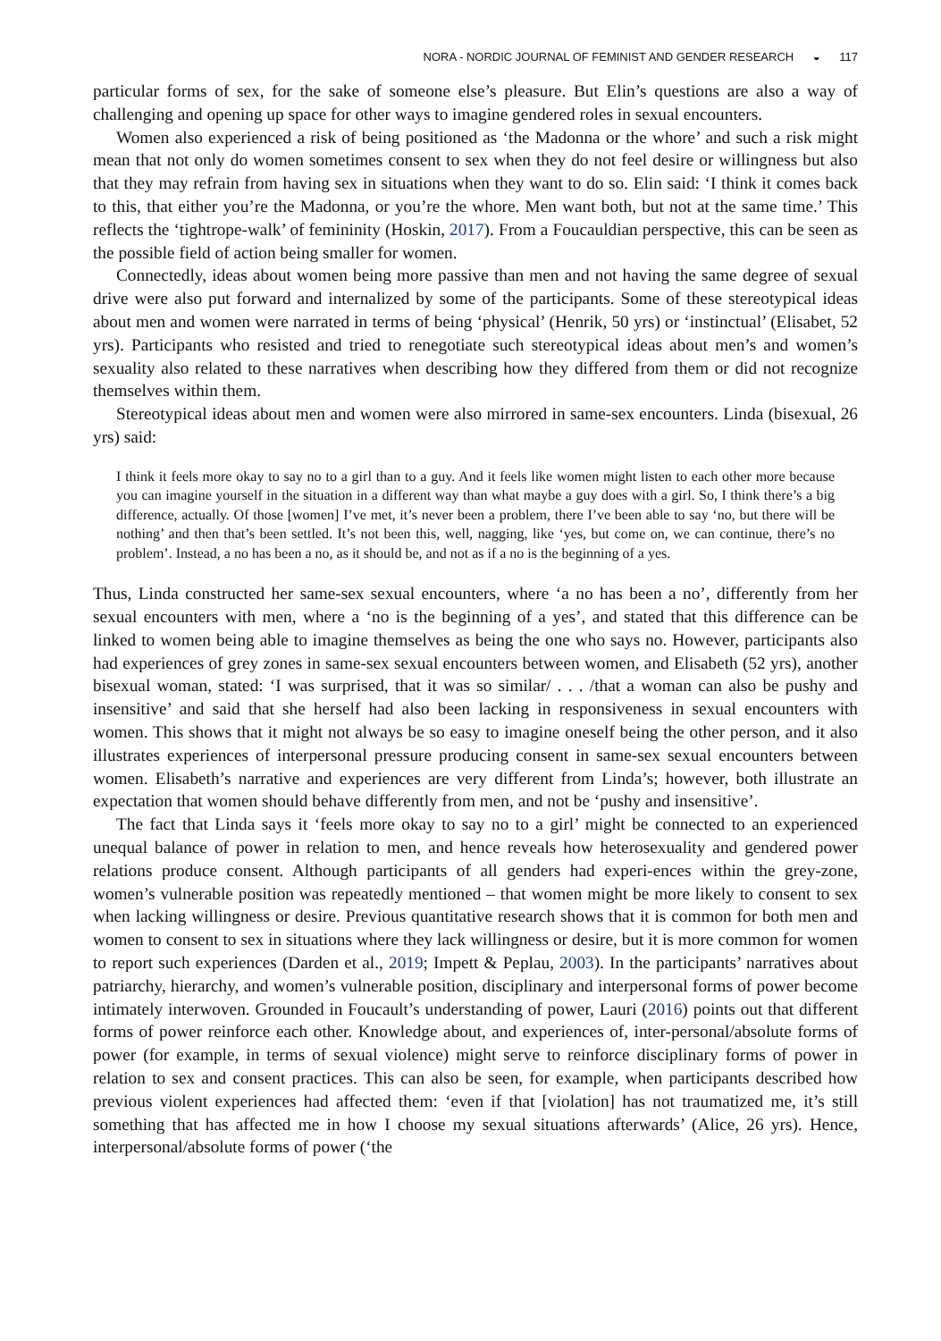NORA - NORDIC JOURNAL OF FEMINIST AND GENDER RESEARCH ◒ 117
particular forms of sex, for the sake of someone else’s pleasure. But Elin’s questions are also a way of challenging and opening up space for other ways to imagine gendered roles in sexual encounters.
Women also experienced a risk of being positioned as ‘the Madonna or the whore’ and such a risk might mean that not only do women sometimes consent to sex when they do not feel desire or willingness but also that they may refrain from having sex in situations when they want to do so. Elin said: ‘I think it comes back to this, that either you’re the Madonna, or you’re the whore. Men want both, but not at the same time.’ This reflects the ‘tightrope-walk’ of femininity (Hoskin, 2017). From a Foucauldian perspective, this can be seen as the possible field of action being smaller for women.
Connectedly, ideas about women being more passive than men and not having the same degree of sexual drive were also put forward and internalized by some of the participants. Some of these stereotypical ideas about men and women were narrated in terms of being ‘physical’ (Henrik, 50 yrs) or ‘instinctual’ (Elisabet, 52 yrs). Participants who resisted and tried to renegotiate such stereotypical ideas about men’s and women’s sexuality also related to these narratives when describing how they differed from them or did not recognize themselves within them.
Stereotypical ideas about men and women were also mirrored in same-sex encounters. Linda (bisexual, 26 yrs) said:
I think it feels more okay to say no to a girl than to a guy. And it feels like women might listen to each other more because you can imagine yourself in the situation in a different way than what maybe a guy does with a girl. So, I think there’s a big difference, actually. Of those [women] I’ve met, it’s never been a problem, there I’ve been able to say ‘no, but there will be nothing’ and then that’s been settled. It’s not been this, well, nagging, like ‘yes, but come on, we can continue, there’s no problem’. Instead, a no has been a no, as it should be, and not as if a no is the beginning of a yes.
Thus, Linda constructed her same-sex sexual encounters, where ‘a no has been a no’, differently from her sexual encounters with men, where a ‘no is the beginning of a yes’, and stated that this difference can be linked to women being able to imagine themselves as being the one who says no. However, participants also had experiences of grey zones in same-sex sexual encounters between women, and Elisabeth (52 yrs), another bisexual woman, stated: ‘I was surprised, that it was so similar/ . . . /that a woman can also be pushy and insensitive’ and said that she herself had also been lacking in responsiveness in sexual encounters with women. This shows that it might not always be so easy to imagine oneself being the other person, and it also illustrates experiences of interpersonal pressure producing consent in same-sex sexual encounters between women. Elisabeth’s narrative and experiences are very different from Linda’s; however, both illustrate an expectation that women should behave differently from men, and not be ‘pushy and insensitive’.
The fact that Linda says it ‘feels more okay to say no to a girl’ might be connected to an experienced unequal balance of power in relation to men, and hence reveals how heterosexuality and gendered power relations produce consent. Although participants of all genders had experi-ences within the grey-zone, women’s vulnerable position was repeatedly mentioned – that women might be more likely to consent to sex when lacking willingness or desire. Previous quantitative research shows that it is common for both men and women to consent to sex in situations where they lack willingness or desire, but it is more common for women to report such experiences (Darden et al., 2019; Impett & Peplau, 2003). In the participants’ narratives about patriarchy, hierarchy, and women’s vulnerable position, disciplinary and interpersonal forms of power become intimately interwoven. Grounded in Foucault’s understanding of power, Lauri (2016) points out that different forms of power reinforce each other. Knowledge about, and experiences of, inter-personal/absolute forms of power (for example, in terms of sexual violence) might serve to reinforce disciplinary forms of power in relation to sex and consent practices. This can also be seen, for example, when participants described how previous violent experiences had affected them: ‘even if that [violation] has not traumatized me, it’s still something that has affected me in how I choose my sexual situations afterwards’ (Alice, 26 yrs). Hence, interpersonal/absolute forms of power (‘the